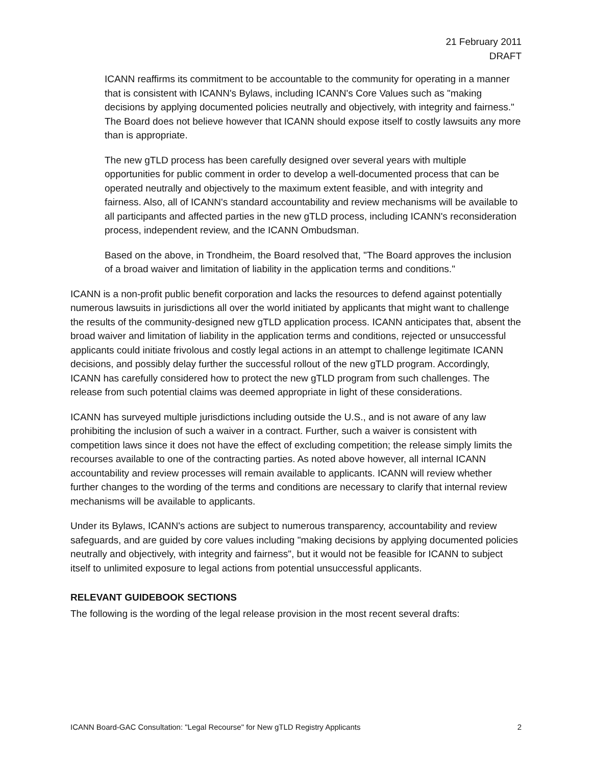21 February 2011
DRAFT
ICANN reaffirms its commitment to be accountable to the community for operating in a manner that is consistent with ICANN's Bylaws, including ICANN's Core Values such as "making decisions by applying documented policies neutrally and objectively, with integrity and fairness." The Board does not believe however that ICANN should expose itself to costly lawsuits any more than is appropriate.
The new gTLD process has been carefully designed over several years with multiple opportunities for public comment in order to develop a well-documented process that can be operated neutrally and objectively to the maximum extent feasible, and with integrity and fairness. Also, all of ICANN's standard accountability and review mechanisms will be available to all participants and affected parties in the new gTLD process, including ICANN's reconsideration process, independent review, and the ICANN Ombudsman.
Based on the above, in Trondheim, the Board resolved that, "The Board approves the inclusion of a broad waiver and limitation of liability in the application terms and conditions."
ICANN is a non-profit public benefit corporation and lacks the resources to defend against potentially numerous lawsuits in jurisdictions all over the world initiated by applicants that might want to challenge the results of the community-designed new gTLD application process. ICANN anticipates that, absent the broad waiver and limitation of liability in the application terms and conditions, rejected or unsuccessful applicants could initiate frivolous and costly legal actions in an attempt to challenge legitimate ICANN decisions, and possibly delay further the successful rollout of the new gTLD program. Accordingly, ICANN has carefully considered how to protect the new gTLD program from such challenges. The release from such potential claims was deemed appropriate in light of these considerations.
ICANN has surveyed multiple jurisdictions including outside the U.S., and is not aware of any law prohibiting the inclusion of such a waiver in a contract. Further, such a waiver is consistent with competition laws since it does not have the effect of excluding competition; the release simply limits the recourses available to one of the contracting parties. As noted above however, all internal ICANN accountability and review processes will remain available to applicants. ICANN will review whether further changes to the wording of the terms and conditions are necessary to clarify that internal review mechanisms will be available to applicants.
Under its Bylaws, ICANN's actions are subject to numerous transparency, accountability and review safeguards, and are guided by core values including "making decisions by applying documented policies neutrally and objectively, with integrity and fairness", but it would not be feasible for ICANN to subject itself to unlimited exposure to legal actions from potential unsuccessful applicants.
RELEVANT GUIDEBOOK SECTIONS
The following is the wording of the legal release provision in the most recent several drafts:
ICANN Board-GAC Consultation: "Legal Recourse" for New gTLD Registry Applicants 2